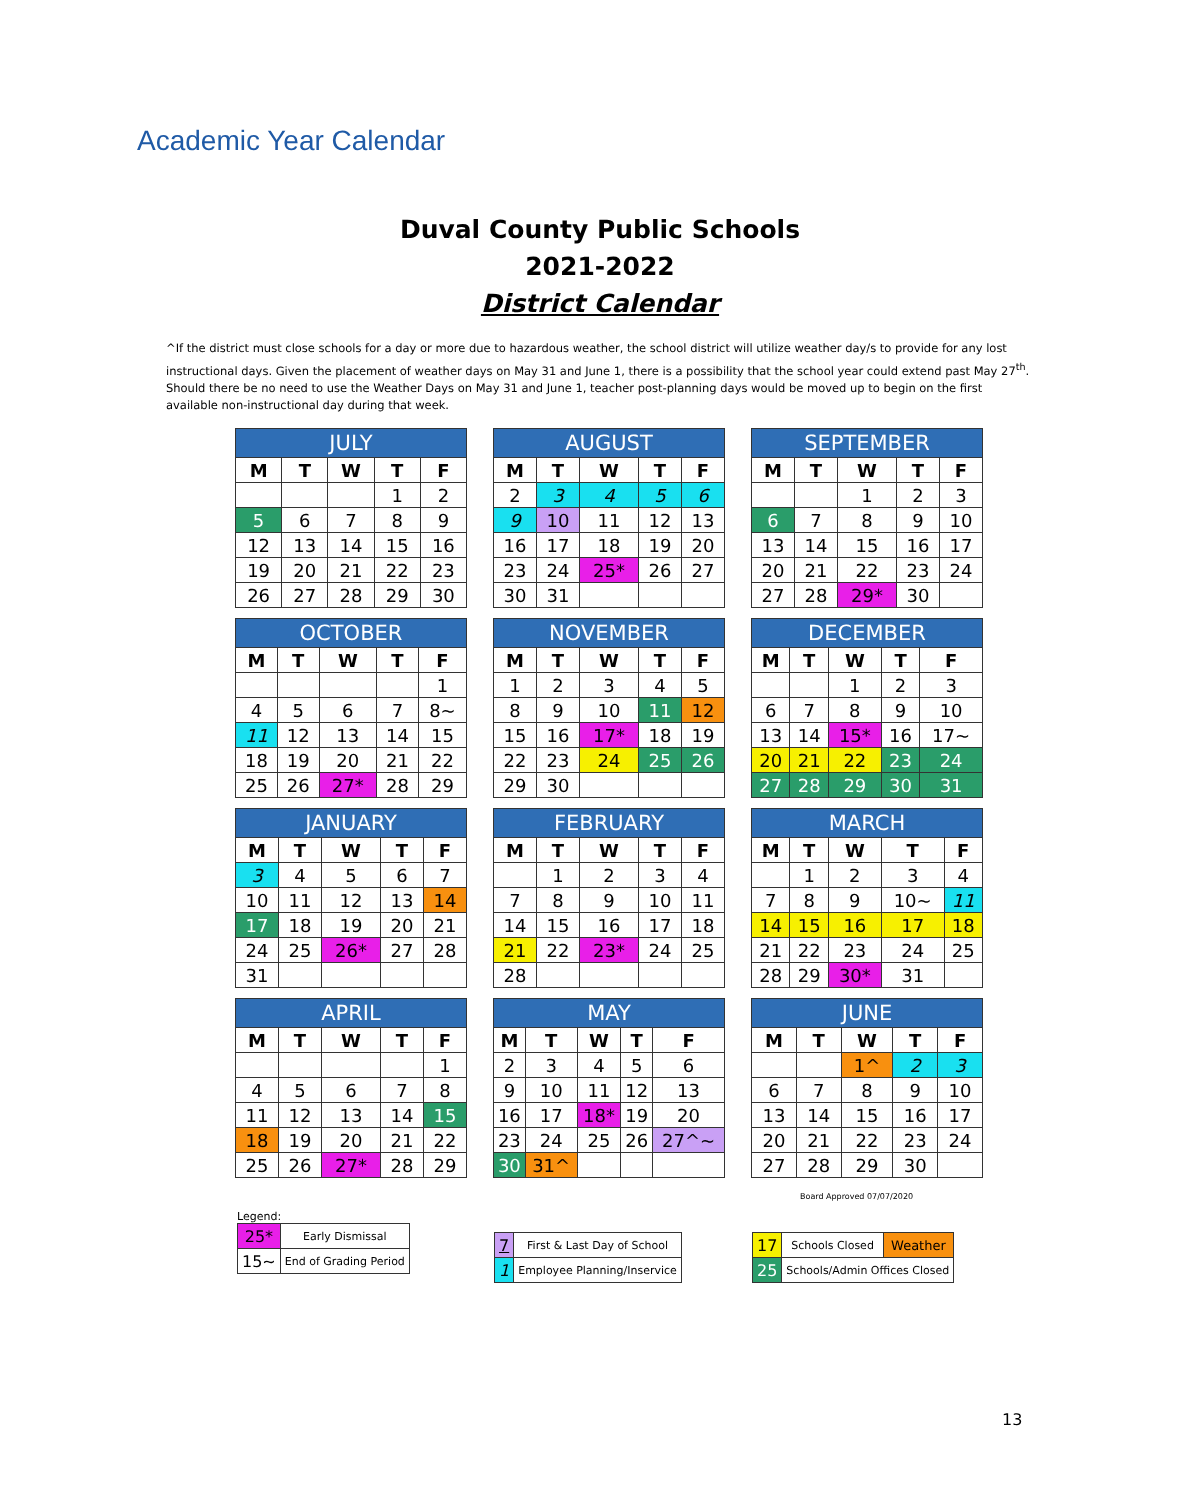Academic Year Calendar
Duval County Public Schools
2021-2022
District Calendar
^If the district must close schools for a day or more due to hazardous weather, the school district will utilize weather day/s to provide for any lost instructional days. Given the placement of weather days on May 31 and June 1, there is a possibility that the school year could extend past May 27<sup>th</sup>. Should there be no need to use the Weather Days on May 31 and June 1, teacher post-planning days would be moved up to begin on the first available non-instructional day during that week.
| JULY | | | | |
| --- | --- | --- | --- | --- |
| M | T | W | T | F |
| | | | 1 | 2 |
| 5 | 6 | 7 | 8 | 9 |
| 12 | 13 | 14 | 15 | 16 |
| 19 | 20 | 21 | 22 | 23 |
| 26 | 27 | 28 | 29 | 30 |
| AUGUST | | | | |
| --- | --- | --- | --- | --- |
| M | T | W | T | F |
| 2 | 3 | 4 | 5 | 6 |
| 9 | 10 | 11 | 12 | 13 |
| 16 | 17 | 18 | 19 | 20 |
| 23 | 24 | 25* | 26 | 27 |
| 30 | 31 | | | |
| SEPTEMBER | | | | |
| --- | --- | --- | --- | --- |
| M | T | W | T | F |
| | | 1 | 2 | 3 |
| 6 | 7 | 8 | 9 | 10 |
| 13 | 14 | 15 | 16 | 17 |
| 20 | 21 | 22 | 23 | 24 |
| 27 | 28 | 29* | 30 | |
| OCTOBER | | | | |
| --- | --- | --- | --- | --- |
| M | T | W | T | F |
| | | | | 1 |
| 4 | 5 | 6 | 7 | 8~ |
| 11 | 12 | 13 | 14 | 15 |
| 18 | 19 | 20 | 21 | 22 |
| 25 | 26 | 27* | 28 | 29 |
| NOVEMBER | | | | |
| --- | --- | --- | --- | --- |
| M | T | W | T | F |
| 1 | 2 | 3 | 4 | 5 |
| 8 | 9 | 10 | 11 | 12 |
| 15 | 16 | 17* | 18 | 19 |
| 22 | 23 | 24 | 25 | 26 |
| 29 | 30 | | | |
| DECEMBER | | | | |
| --- | --- | --- | --- | --- |
| M | T | W | T | F |
| | | 1 | 2 | 3 |
| 6 | 7 | 8 | 9 | 10 |
| 13 | 14 | 15* | 16 | 17~ |
| 20 | 21 | 22 | 23 | 24 |
| 27 | 28 | 29 | 30 | 31 |
| JANUARY | | | | |
| --- | --- | --- | --- | --- |
| M | T | W | T | F |
| 3 | 4 | 5 | 6 | 7 |
| 10 | 11 | 12 | 13 | 14 |
| 17 | 18 | 19 | 20 | 21 |
| 24 | 25 | 26* | 27 | 28 |
| 31 | | | | |
| FEBRUARY | | | | |
| --- | --- | --- | --- | --- |
| M | T | W | T | F |
| | 1 | 2 | 3 | 4 |
| 7 | 8 | 9 | 10 | 11 |
| 14 | 15 | 16 | 17 | 18 |
| 21 | 22 | 23* | 24 | 25 |
| 28 | | | | |
| MARCH | | | | |
| --- | --- | --- | --- | --- |
| M | T | W | T | F |
| | 1 | 2 | 3 | 4 |
| 7 | 8 | 9 | 10~ | 11 |
| 14 | 15 | 16 | 17 | 18 |
| 21 | 22 | 23 | 24 | 25 |
| 28 | 29 | 30* | 31 | |
| APRIL | | | | |
| --- | --- | --- | --- | --- |
| M | T | W | T | F |
| | | | | 1 |
| 4 | 5 | 6 | 7 | 8 |
| 11 | 12 | 13 | 14 | 15 |
| 18 | 19 | 20 | 21 | 22 |
| 25 | 26 | 27* | 28 | 29 |
| MAY | | | | |
| --- | --- | --- | --- | --- |
| M | T | W | T | F |
| 2 | 3 | 4 | 5 | 6 |
| 9 | 10 | 11 | 12 | 13 |
| 16 | 17 | 18* | 19 | 20 |
| 23 | 24 | 25 | 26 | 27^~ |
| 30 | 31^ | | | |
| JUNE | | | | |
| --- | --- | --- | --- | --- |
| M | T | W | T | F |
| | | 1^ | 2 | 3 |
| 6 | 7 | 8 | 9 | 10 |
| 13 | 14 | 15 | 16 | 17 |
| 20 | 21 | 22 | 23 | 24 |
| 27 | 28 | 29 | 30 | |
Board Approved 07/07/2020
Legend:
| 25* | Early Dismissal |
| 15~ | End of Grading Period |
| 7 | First & Last Day of School |
| 1 | Employee Planning/Inservice |
| 17 | Schools Closed | Weather |
| 25 | Schools/Admin Offices Closed | |
13